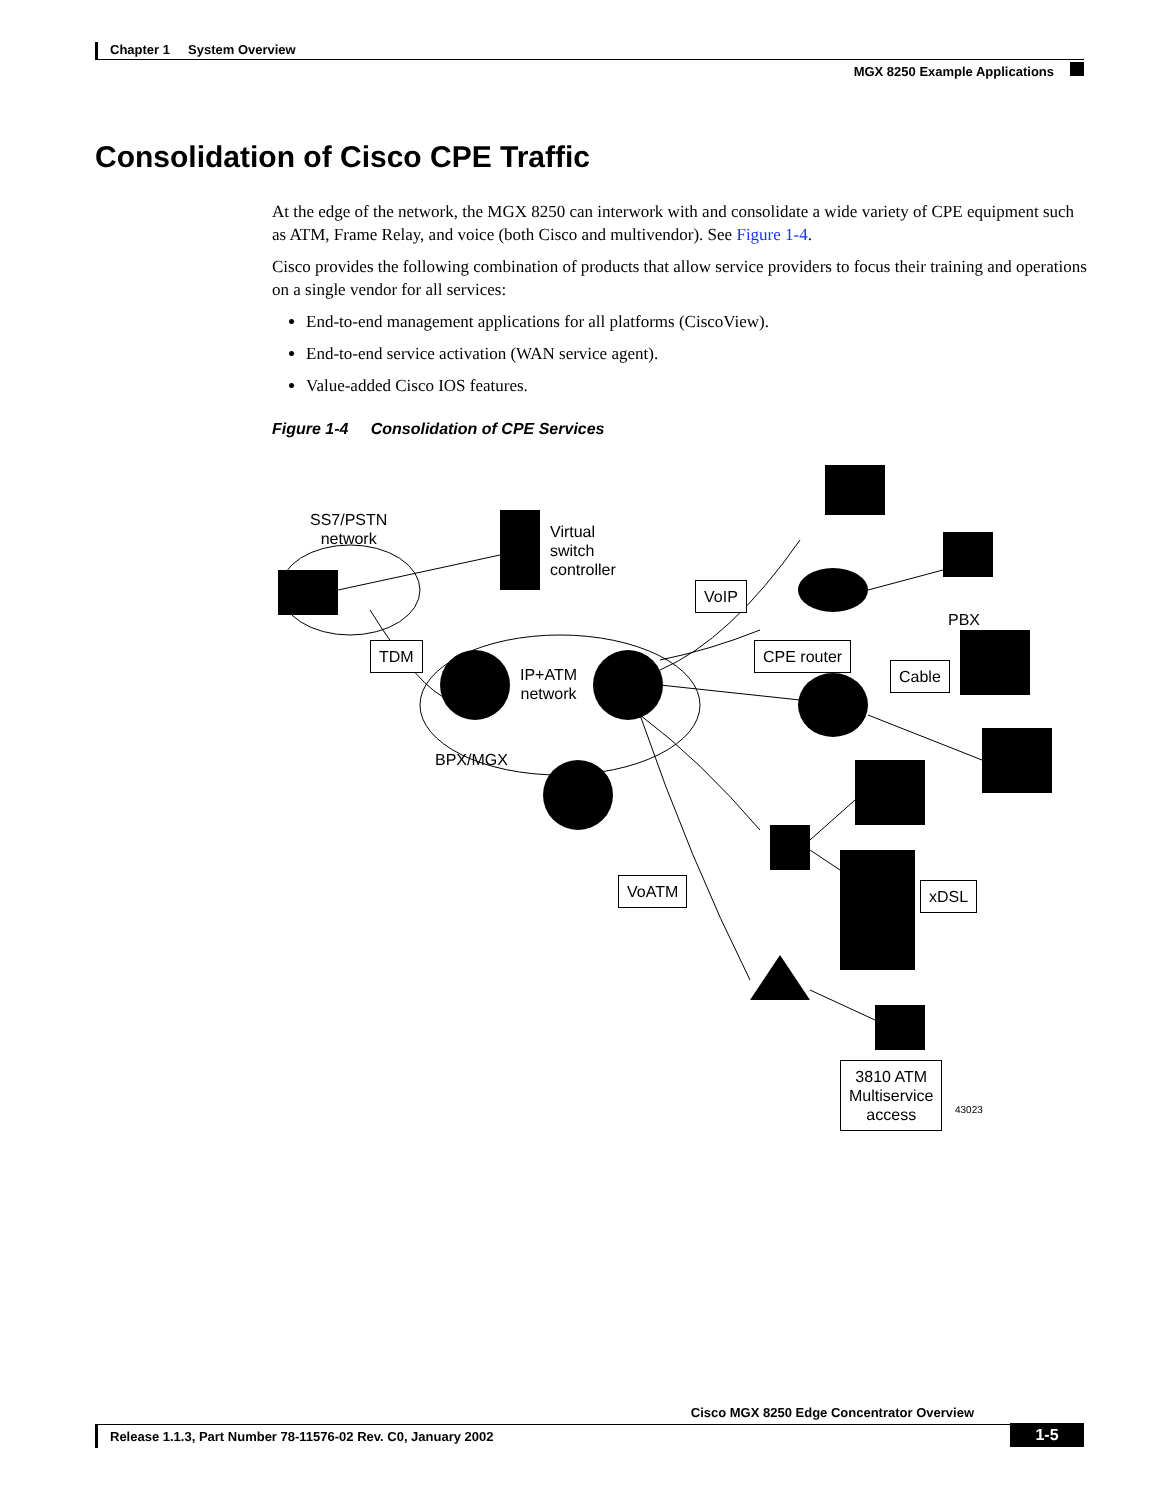Chapter 1 System Overview
MGX 8250 Example Applications
Consolidation of Cisco CPE Traffic
At the edge of the network, the MGX 8250 can interwork with and consolidate a wide variety of CPE equipment such as ATM, Frame Relay, and voice (both Cisco and multivendor). See Figure 1-4.
Cisco provides the following combination of products that allow service providers to focus their training and operations on a single vendor for all services:
End-to-end management applications for all platforms (CiscoView).
End-to-end service activation (WAN service agent).
Value-added Cisco IOS features.
Figure 1-4 Consolidation of CPE Services
SS7/PSTN
network
Virtual
switch
controller
VoIP
PBX
CPE router
TDM
IP+ATM
network
Cable
BPX/MGX
VoATM xDSL
3810 ATM
Multiservice
access
43023
Cisco MGX 8250 Edge Concentrator Overview
Release 1.1.3, Part Number 78-11576-02 Rev. C0, January 2002
1-5